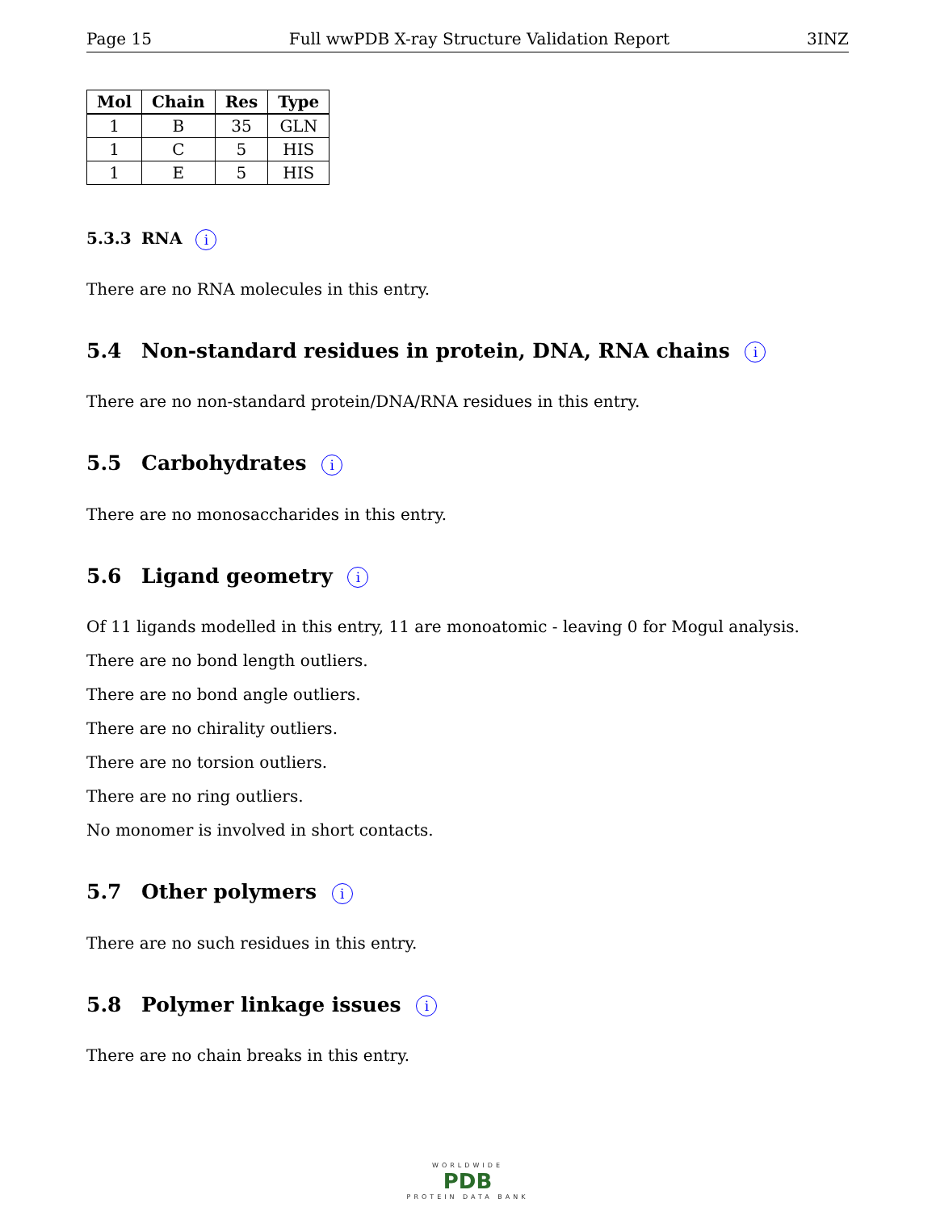Page 15 Full wwPDB X-ray Structure Validation Report 3INZ
| Mol | Chain | Res | Type |
| --- | --- | --- | --- |
| 1 | B | 35 | GLN |
| 1 | C | 5 | HIS |
| 1 | E | 5 | HIS |
5.3.3 RNA i
There are no RNA molecules in this entry.
5.4 Non-standard residues in protein, DNA, RNA chains i
There are no non-standard protein/DNA/RNA residues in this entry.
5.5 Carbohydrates i
There are no monosaccharides in this entry.
5.6 Ligand geometry i
Of 11 ligands modelled in this entry, 11 are monoatomic - leaving 0 for Mogul analysis.
There are no bond length outliers.
There are no bond angle outliers.
There are no chirality outliers.
There are no torsion outliers.
There are no ring outliers.
No monomer is involved in short contacts.
5.7 Other polymers i
There are no such residues in this entry.
5.8 Polymer linkage issues i
There are no chain breaks in this entry.
WORLDWIDE
PDB
PROTEIN DATA BANK